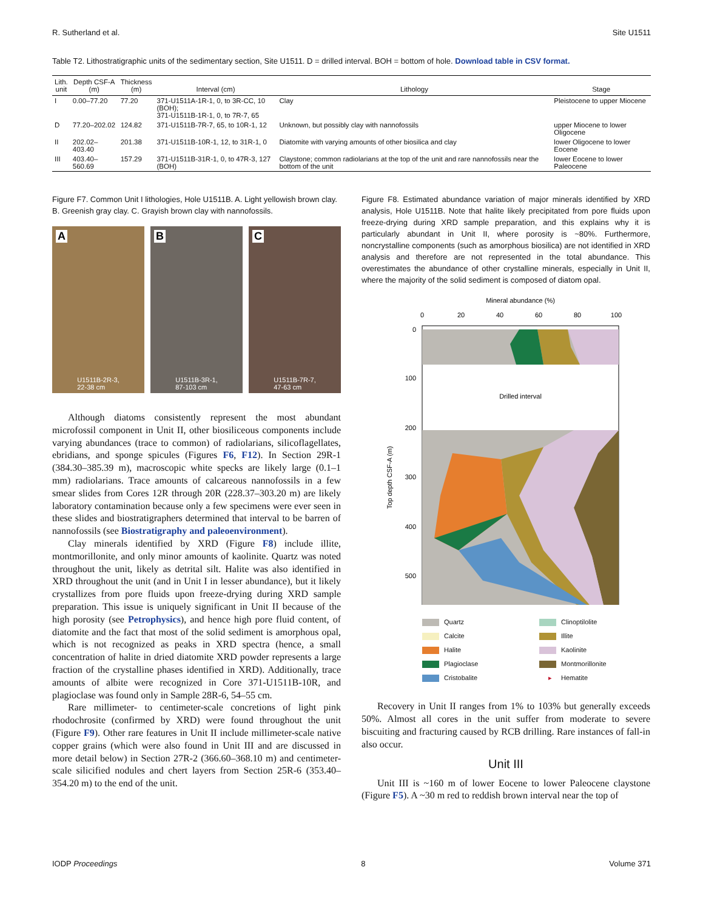R. Sutherland et al. Site U1511
Table T2. Lithostratigraphic units of the sedimentary section, Site U1511. D = drilled interval. BOH = bottom of hole. Download table in CSV format.
| Lith. unit | Depth CSF-A (m) | Thickness (m) | Interval (cm) | Lithology | Stage |
| --- | --- | --- | --- | --- | --- |
| I | 0.00–77.20 | 77.20 | 371-U1511A-1R-1, 0, to 3R-CC, 10 (BOH); 371-U1511B-1R-1, 0, to 7R-7, 65 | Clay | Pleistocene to upper Miocene |
| D | 77.20–202.02 | 124.82 | 371-U1511B-7R-7, 65, to 10R-1, 12 | Unknown, but possibly clay with nannofossils | upper Miocene to lower Oligocene |
| II | 202.02–403.40 | 201.38 | 371-U1511B-10R-1, 12, to 31R-1, 0 | Diatomite with varying amounts of other biosilica and clay | lower Oligocene to lower Eocene |
| III | 403.40–560.69 | 157.29 | 371-U1511B-31R-1, 0, to 47R-3, 127 (BOH) | Claystone; common radiolarians at the top of the unit and rare nannofossils near the bottom of the unit | lower Eocene to lower Paleocene |
Figure F7. Common Unit I lithologies, Hole U1511B. A. Light yellowish brown clay. B. Greenish gray clay. C. Grayish brown clay with nannofossils.
A U1511B-2R-3,
22-38 cm
B U1511B-3R-1,
87-103 cm
C U1511B-7R-7,
47-63 cm
Although diatoms consistently represent the most abundant microfossil component in Unit II, other biosiliceous components include varying abundances (trace to common) of radiolarians, silicoflagellates, ebridians, and sponge spicules (Figures F6, F12). In Section 29R-1 (384.30–385.39 m), macroscopic white specks are likely large (0.1–1 mm) radiolarians. Trace amounts of calcareous nannofossils in a few smear slides from Cores 12R through 20R (228.37–303.20 m) are likely laboratory contamination because only a few specimens were ever seen in these slides and biostratigraphers determined that interval to be barren of nannofossils (see Biostratigraphy and paleoenvironment).
Clay minerals identified by XRD (Figure F8) include illite, montmorillonite, and only minor amounts of kaolinite. Quartz was noted throughout the unit, likely as detrital silt. Halite was also identified in XRD throughout the unit (and in Unit I in lesser abundance), but it likely crystallizes from pore fluids upon freeze-drying during XRD sample preparation. This issue is uniquely significant in Unit II because of the high porosity (see Petrophysics), and hence high pore fluid content, of diatomite and the fact that most of the solid sediment is amorphous opal, which is not recognized as peaks in XRD spectra (hence, a small concentration of halite in dried diatomite XRD powder represents a large fraction of the crystalline phases identified in XRD). Additionally, trace amounts of albite were recognized in Core 371-U1511B-10R, and plagioclase was found only in Sample 28R-6, 54–55 cm.
Rare millimeter- to centimeter-scale concretions of light pink rhodochrosite (confirmed by XRD) were found throughout the unit (Figure F9). Other rare features in Unit II include millimeter-scale native copper grains (which were also found in Unit III and are discussed in more detail below) in Section 27R-2 (366.60–368.10 m) and centimeter-scale silicified nodules and chert layers from Section 25R-6 (353.40–354.20 m) to the end of the unit.
Figure F8. Estimated abundance variation of major minerals identified by XRD analysis, Hole U1511B. Note that halite likely precipitated from pore fluids upon freeze-drying during XRD sample preparation, and this explains why it is particularly abundant in Unit II, where porosity is ~80%. Furthermore, noncrystalline components (such as amorphous biosilica) are not identified in XRD analysis and therefore are not represented in the total abundance. This overestimates the abundance of other crystalline minerals, especially in Unit II, where the majority of the solid sediment is composed of diatom opal.
Mineral abundance (%)
0
20
40
60
80
100
0
100
200
300
400
500
Top depth CSF-A (m)
Drilled interval
Quartz Clinoptilolite Calcite Illite Halite Kaolinite Plagioclase Montmorillonite Cristobalite ▸ Hematite
Recovery in Unit II ranges from 1% to 103% but generally exceeds 50%. Almost all cores in the unit suffer from moderate to severe biscuiting and fracturing caused by RCB drilling. Rare instances of fall-in also occur.
Unit III
Unit III is ~160 m of lower Eocene to lower Paleocene claystone (Figure F5). A ~30 m red to reddish brown interval near the top of
IODP Proceedings 8 Volume 371